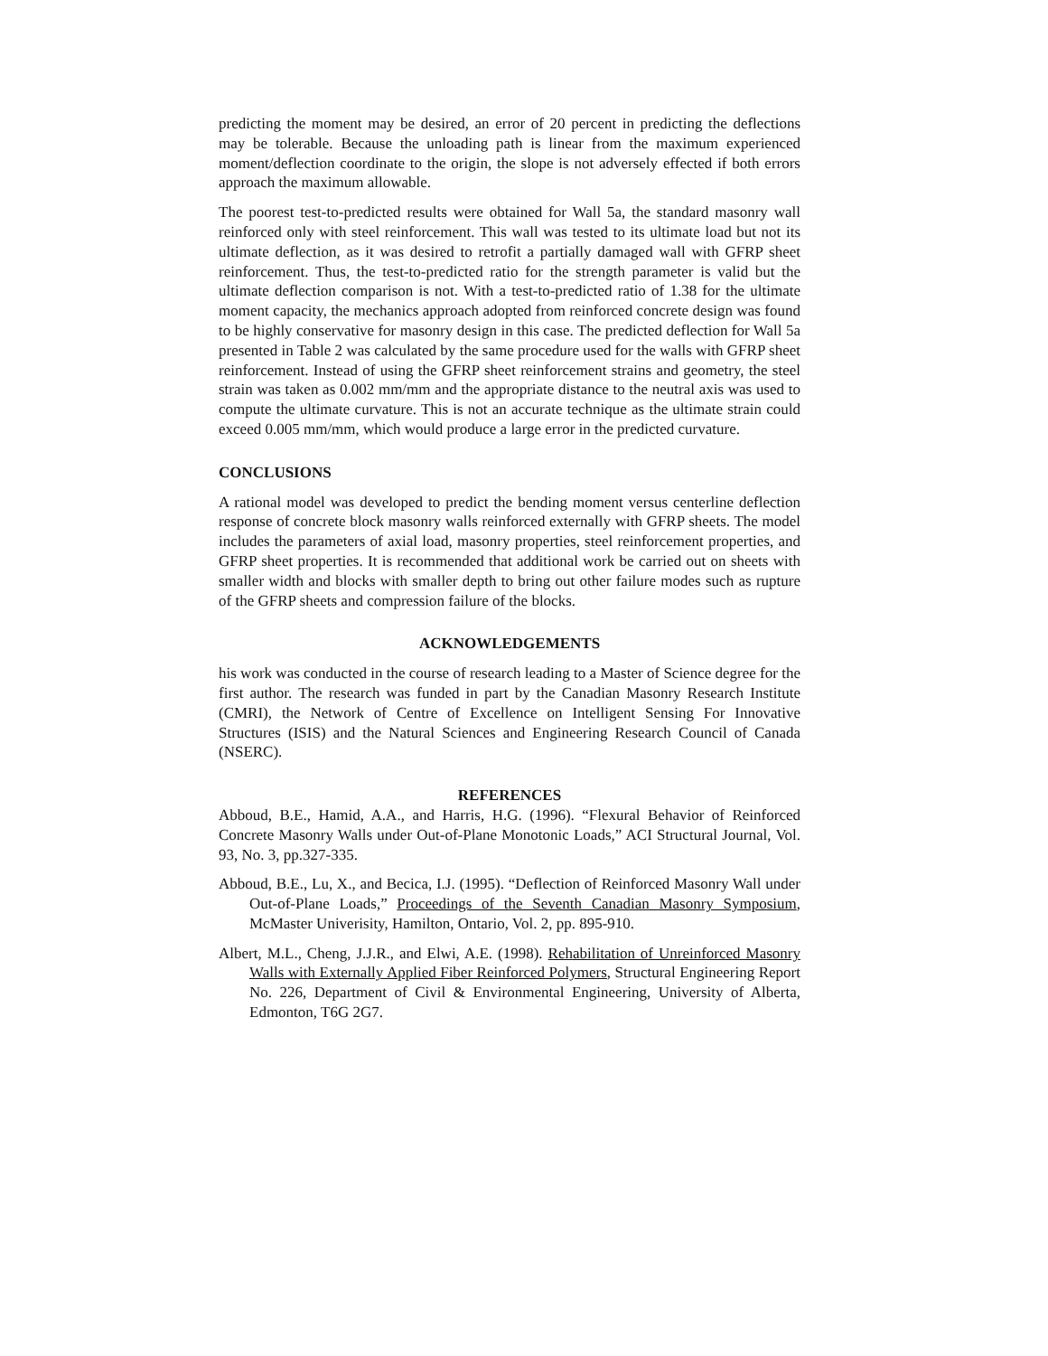predicting the moment may be desired, an error of 20 percent in predicting the deflections may be tolerable. Because the unloading path is linear from the maximum experienced moment/deflection coordinate to the origin, the slope is not adversely effected if both errors approach the maximum allowable.
The poorest test-to-predicted results were obtained for Wall 5a, the standard masonry wall reinforced only with steel reinforcement. This wall was tested to its ultimate load but not its ultimate deflection, as it was desired to retrofit a partially damaged wall with GFRP sheet reinforcement. Thus, the test-to-predicted ratio for the strength parameter is valid but the ultimate deflection comparison is not. With a test-to-predicted ratio of 1.38 for the ultimate moment capacity, the mechanics approach adopted from reinforced concrete design was found to be highly conservative for masonry design in this case. The predicted deflection for Wall 5a presented in Table 2 was calculated by the same procedure used for the walls with GFRP sheet reinforcement. Instead of using the GFRP sheet reinforcement strains and geometry, the steel strain was taken as 0.002 mm/mm and the appropriate distance to the neutral axis was used to compute the ultimate curvature. This is not an accurate technique as the ultimate strain could exceed 0.005 mm/mm, which would produce a large error in the predicted curvature.
CONCLUSIONS
A rational model was developed to predict the bending moment versus centerline deflection response of concrete block masonry walls reinforced externally with GFRP sheets. The model includes the parameters of axial load, masonry properties, steel reinforcement properties, and GFRP sheet properties. It is recommended that additional work be carried out on sheets with smaller width and blocks with smaller depth to bring out other failure modes such as rupture of the GFRP sheets and compression failure of the blocks.
ACKNOWLEDGEMENTS
his work was conducted in the course of research leading to a Master of Science degree for the first author. The research was funded in part by the Canadian Masonry Research Institute (CMRI), the Network of Centre of Excellence on Intelligent Sensing For Innovative Structures (ISIS) and the Natural Sciences and Engineering Research Council of Canada (NSERC).
REFERENCES
Abboud, B.E., Hamid, A.A., and Harris, H.G. (1996). “Flexural Behavior of Reinforced Concrete Masonry Walls under Out-of-Plane Monotonic Loads,” ACI Structural Journal, Vol. 93, No. 3, pp.327-335.
Abboud, B.E., Lu, X., and Becica, I.J. (1995). “Deflection of Reinforced Masonry Wall under Out-of-Plane Loads,” Proceedings of the Seventh Canadian Masonry Symposium, McMaster Univerisity, Hamilton, Ontario, Vol. 2, pp. 895-910.
Albert, M.L., Cheng, J.J.R., and Elwi, A.E. (1998). Rehabilitation of Unreinforced Masonry Walls with Externally Applied Fiber Reinforced Polymers, Structural Engineering Report No. 226, Department of Civil & Environmental Engineering, University of Alberta, Edmonton, T6G 2G7.